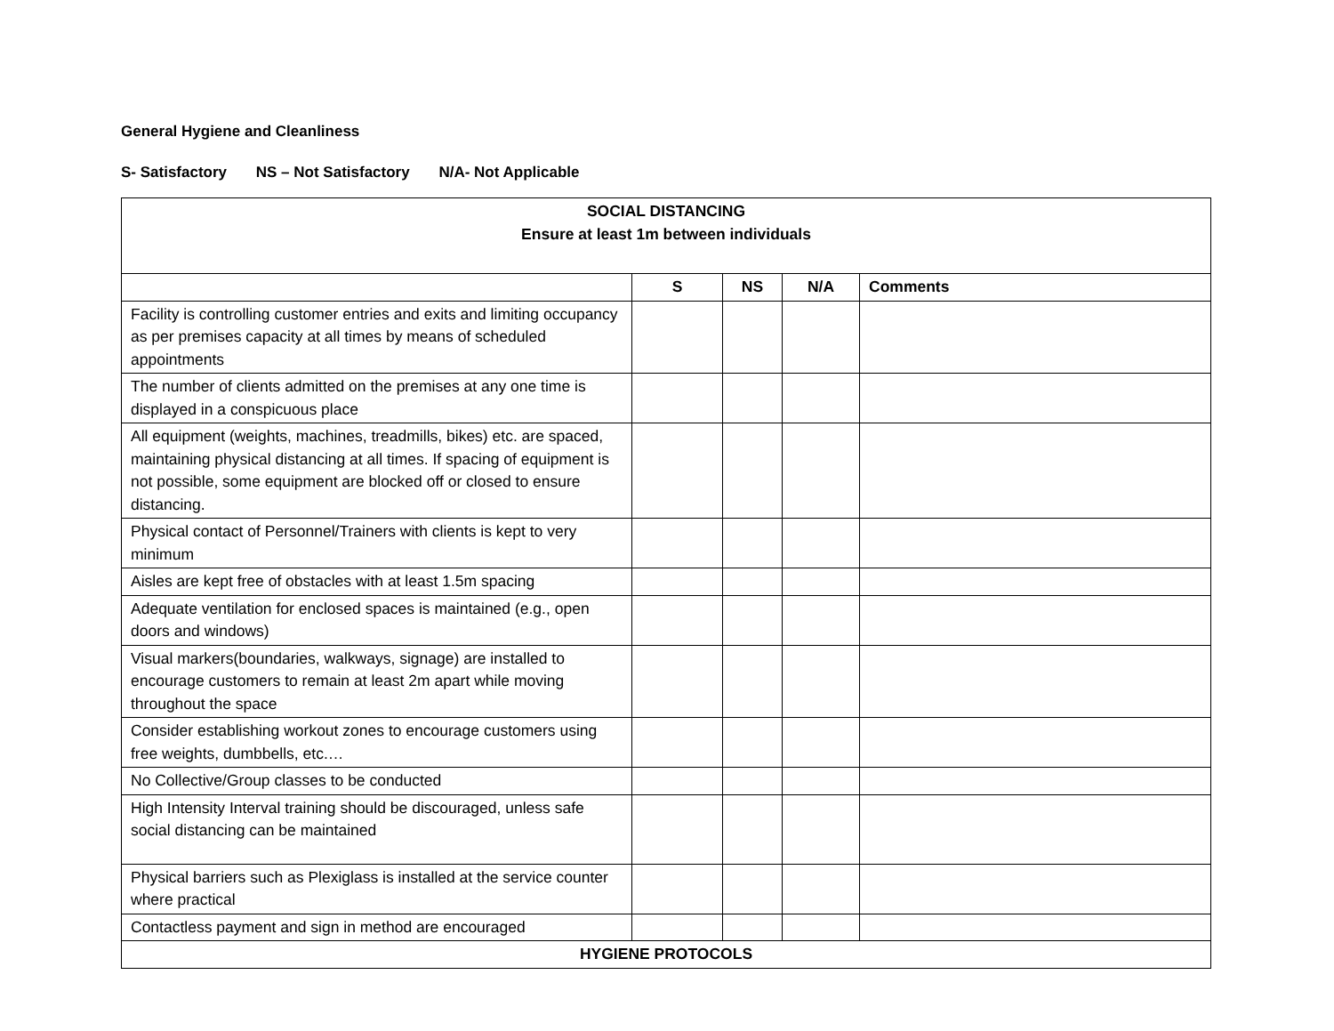General Hygiene and Cleanliness
S- Satisfactory NS – Not Satisfactory N/A- Not Applicable
| SOCIAL DISTANCING Ensure at least 1m between individuals | | | | |
| | S | NS | N/A | Comments |
| Facility is controlling customer entries and exits and limiting occupancy as per premises capacity at all times by means of scheduled appointments | | | | |
| The number of clients admitted on the premises at any one time is displayed in a conspicuous place | | | | |
| All equipment (weights, machines, treadmills, bikes) etc. are spaced, maintaining physical distancing at all times. If spacing of equipment is not possible, some equipment are blocked off or closed to ensure distancing. | | | | |
| Physical contact of Personnel/Trainers with clients is kept to very minimum | | | | |
| Aisles are kept free of obstacles with at least 1.5m spacing | | | | |
| Adequate ventilation for enclosed spaces is maintained (e.g., open doors and windows) | | | | |
| Visual markers(boundaries, walkways, signage) are installed to encourage customers to remain at least 2m apart while moving throughout the space | | | | |
| Consider establishing workout zones to encourage customers using free weights, dumbbells, etc.… | | | | |
| No Collective/Group classes to be conducted | | | | |
| High Intensity Interval training should be discouraged, unless safe social distancing can be maintained | | | | |
| Physical barriers such as Plexiglass is installed at the service counter where practical | | | | |
| Contactless payment and sign in method are encouraged | | | | |
| HYGIENE PROTOCOLS | | | | |